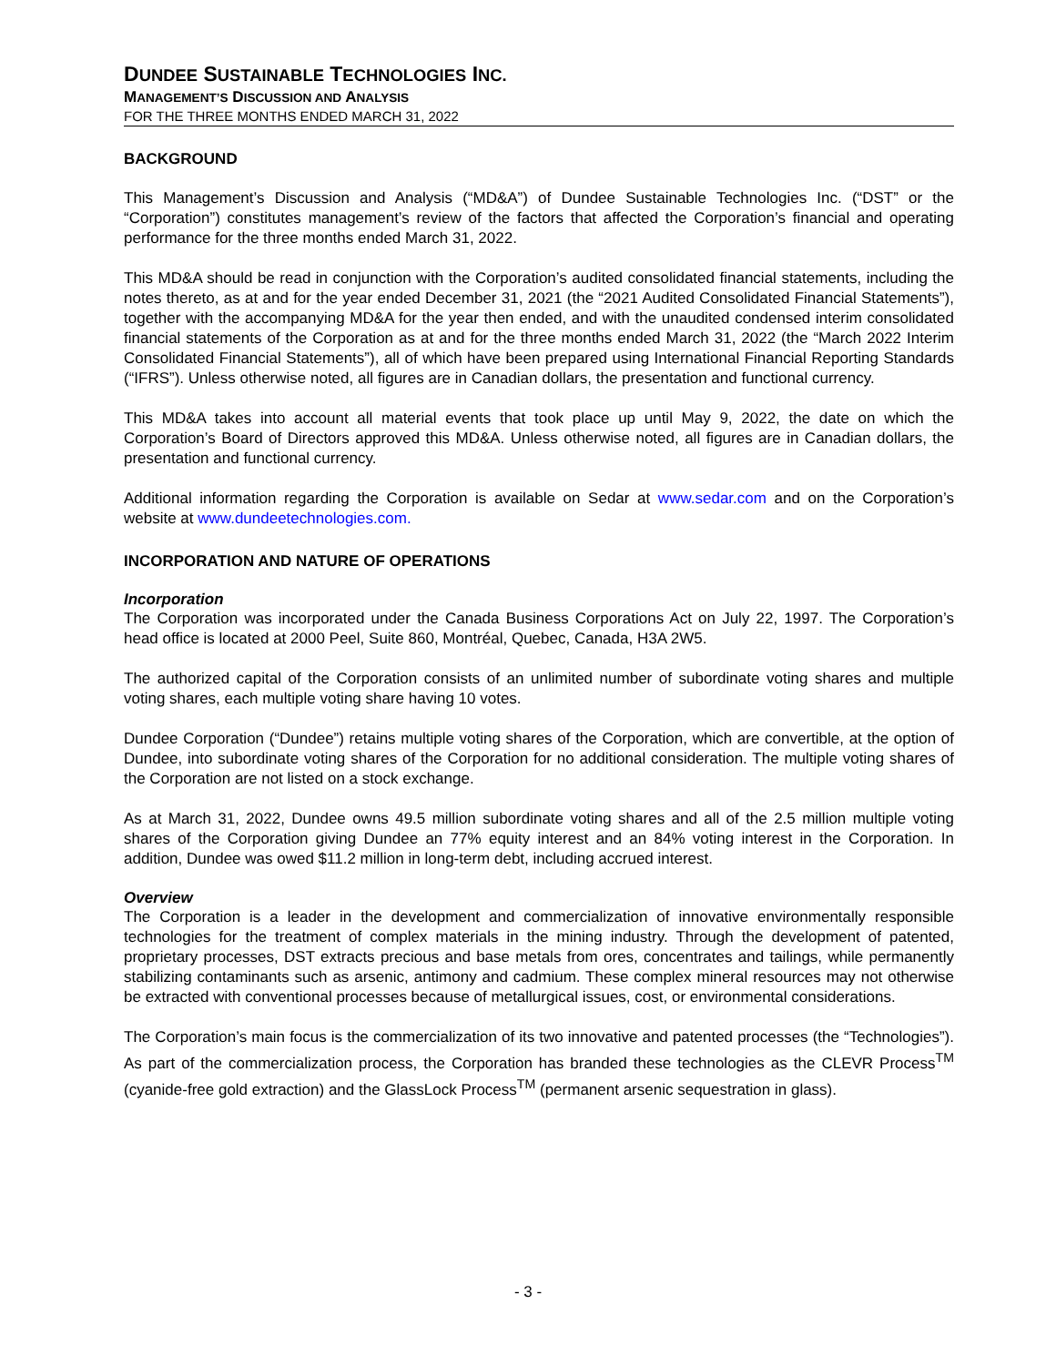DUNDEE SUSTAINABLE TECHNOLOGIES INC.
MANAGEMENT’S DISCUSSION AND ANALYSIS
FOR THE THREE MONTHS ENDED MARCH 31, 2022
BACKGROUND
This Management’s Discussion and Analysis (“MD&A”) of Dundee Sustainable Technologies Inc. (“DST” or the “Corporation”) constitutes management’s review of the factors that affected the Corporation’s financial and operating performance for the three months ended March 31, 2022.
This MD&A should be read in conjunction with the Corporation’s audited consolidated financial statements, including the notes thereto, as at and for the year ended December 31, 2021 (the “2021 Audited Consolidated Financial Statements”), together with the accompanying MD&A for the year then ended, and with the unaudited condensed interim consolidated financial statements of the Corporation as at and for the three months ended March 31, 2022 (the “March 2022 Interim Consolidated Financial Statements”), all of which have been prepared using International Financial Reporting Standards (“IFRS”). Unless otherwise noted, all figures are in Canadian dollars, the presentation and functional currency.
This MD&A takes into account all material events that took place up until May 9, 2022, the date on which the Corporation’s Board of Directors approved this MD&A. Unless otherwise noted, all figures are in Canadian dollars, the presentation and functional currency.
Additional information regarding the Corporation is available on Sedar at www.sedar.com and on the Corporation’s website at www.dundeetechnologies.com.
INCORPORATION AND NATURE OF OPERATIONS
Incorporation
The Corporation was incorporated under the Canada Business Corporations Act on July 22, 1997. The Corporation’s head office is located at 2000 Peel, Suite 860, Montréal, Quebec, Canada, H3A 2W5.
The authorized capital of the Corporation consists of an unlimited number of subordinate voting shares and multiple voting shares, each multiple voting share having 10 votes.
Dundee Corporation (“Dundee”) retains multiple voting shares of the Corporation, which are convertible, at the option of Dundee, into subordinate voting shares of the Corporation for no additional consideration. The multiple voting shares of the Corporation are not listed on a stock exchange.
As at March 31, 2022, Dundee owns 49.5 million subordinate voting shares and all of the 2.5 million multiple voting shares of the Corporation giving Dundee an 77% equity interest and an 84% voting interest in the Corporation. In addition, Dundee was owed $11.2 million in long-term debt, including accrued interest.
Overview
The Corporation is a leader in the development and commercialization of innovative environmentally responsible technologies for the treatment of complex materials in the mining industry. Through the development of patented, proprietary processes, DST extracts precious and base metals from ores, concentrates and tailings, while permanently stabilizing contaminants such as arsenic, antimony and cadmium. These complex mineral resources may not otherwise be extracted with conventional processes because of metallurgical issues, cost, or environmental considerations.
The Corporation’s main focus is the commercialization of its two innovative and patented processes (the “Technologies”). As part of the commercialization process, the Corporation has branded these technologies as the CLEVR Process<sup>TM</sup> (cyanide-free gold extraction) and the GlassLock Process<sup>TM</sup> (permanent arsenic sequestration in glass).
- 3 -